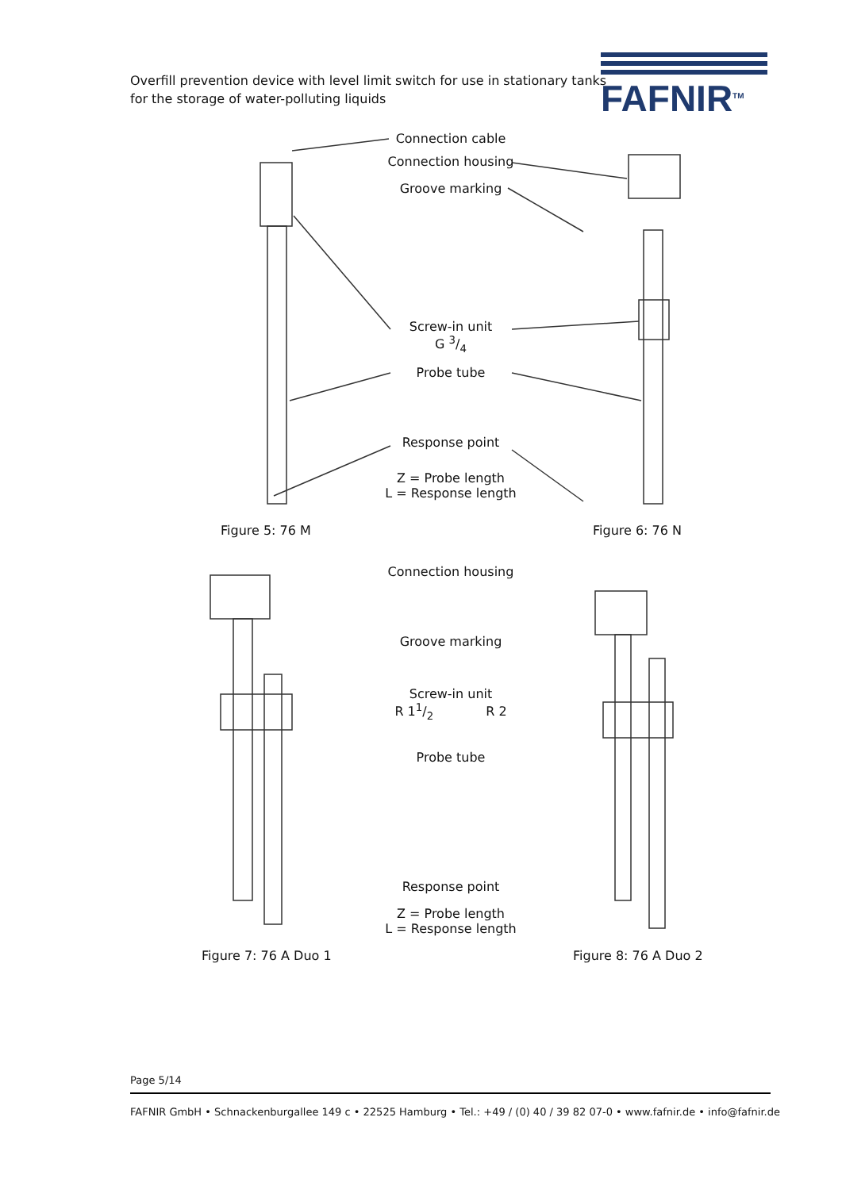Overfill prevention device with level limit switch for use in stationary tanks
for the storage of water-polluting liquids
FAFNIR<sup>TM</sup>
Connection cable
Connection housing
Groove marking
Screw-in unit
G 3/4
Probe tube
Response point
Z = Probe length
L = Response length
Figure 5: 76 M Figure 6: 76 N
Connection housing
Groove marking
Screw-in unit
R 11/2 R 2
Probe tube
Response point
Z = Probe length
L = Response length
Figure 7: 76 A Duo 1 Figure 8: 76 A Duo 2
Page 5/14
FAFNIR GmbH • Schnackenburgallee 149 c • 22525 Hamburg • Tel.: +49 / (0) 40 / 39 82 07-0 • www.fafnir.de • info@fafnir.de